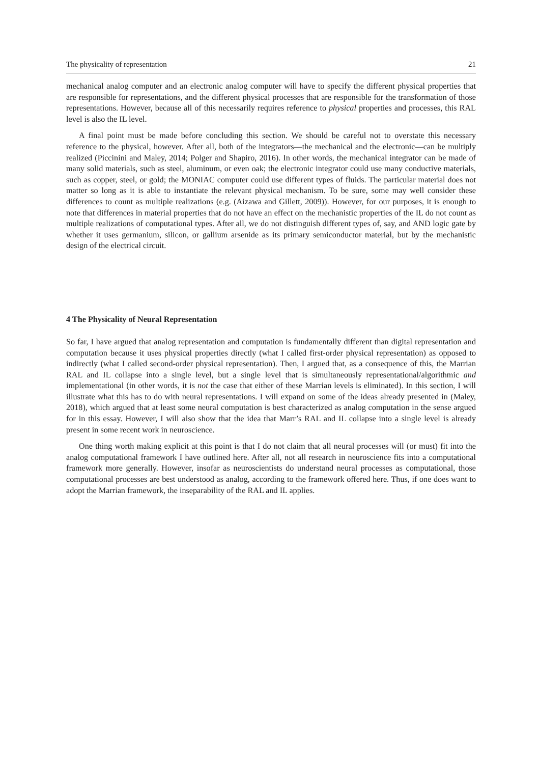The physicality of representation 21
mechanical analog computer and an electronic analog computer will have to specify the different physical properties that are responsible for representations, and the different physical processes that are responsible for the transformation of those representations. However, because all of this necessarily requires reference to physical properties and processes, this RAL level is also the IL level.
A final point must be made before concluding this section. We should be careful not to overstate this necessary reference to the physical, however. After all, both of the integrators—the mechanical and the electronic—can be multiply realized (Piccinini and Maley, 2014; Polger and Shapiro, 2016). In other words, the mechanical integrator can be made of many solid materials, such as steel, aluminum, or even oak; the electronic integrator could use many conductive materials, such as copper, steel, or gold; the MONIAC computer could use different types of fluids. The particular material does not matter so long as it is able to instantiate the relevant physical mechanism. To be sure, some may well consider these differences to count as multiple realizations (e.g. (Aizawa and Gillett, 2009)). However, for our purposes, it is enough to note that differences in material properties that do not have an effect on the mechanistic properties of the IL do not count as multiple realizations of computational types. After all, we do not distinguish different types of, say, and AND logic gate by whether it uses germanium, silicon, or gallium arsenide as its primary semiconductor material, but by the mechanistic design of the electrical circuit.
4 The Physicality of Neural Representation
So far, I have argued that analog representation and computation is fundamentally different than digital representation and computation because it uses physical properties directly (what I called first-order physical representation) as opposed to indirectly (what I called second-order physical representation). Then, I argued that, as a consequence of this, the Marrian RAL and IL collapse into a single level, but a single level that is simultaneously representational/algorithmic and implementational (in other words, it is not the case that either of these Marrian levels is eliminated). In this section, I will illustrate what this has to do with neural representations. I will expand on some of the ideas already presented in (Maley, 2018), which argued that at least some neural computation is best characterized as analog computation in the sense argued for in this essay. However, I will also show that the idea that Marr’s RAL and IL collapse into a single level is already present in some recent work in neuroscience.
One thing worth making explicit at this point is that I do not claim that all neural processes will (or must) fit into the analog computational framework I have outlined here. After all, not all research in neuroscience fits into a computational framework more generally. However, insofar as neuroscientists do understand neural processes as computational, those computational processes are best understood as analog, according to the framework offered here. Thus, if one does want to adopt the Marrian framework, the inseparability of the RAL and IL applies.